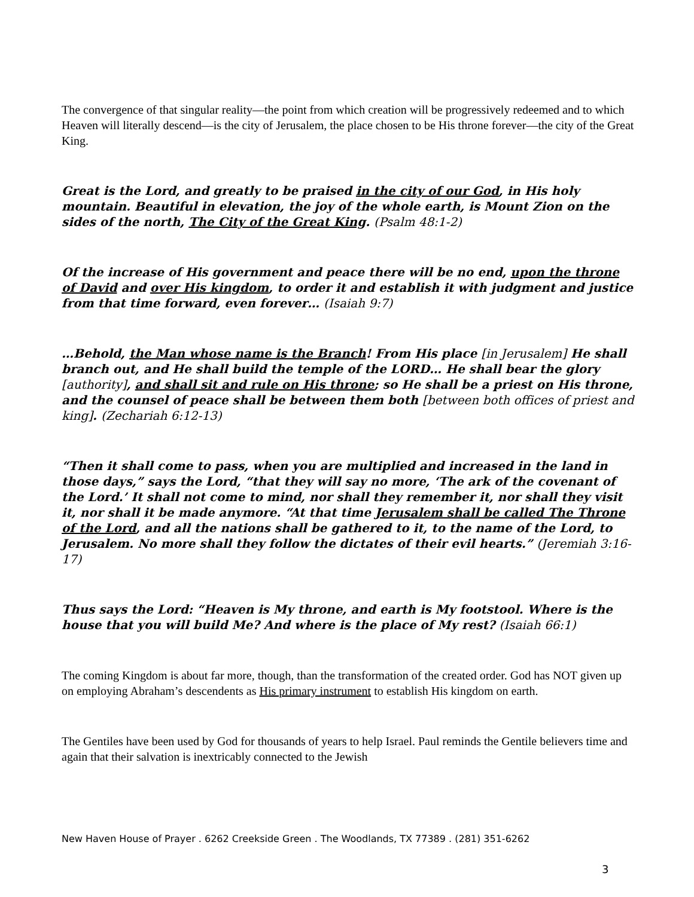The convergence of that singular reality—the point from which creation will be progressively redeemed and to which Heaven will literally descend—is the city of Jerusalem, the place chosen to be His throne forever—the city of the Great King.
Great is the Lord, and greatly to be praised in the city of our God, in His holy mountain. Beautiful in elevation, the joy of the whole earth, is Mount Zion on the sides of the north, The City of the Great King. (Psalm 48:1-2)
Of the increase of His government and peace there will be no end, upon the throne of David and over His kingdom, to order it and establish it with judgment and justice from that time forward, even forever… (Isaiah 9:7)
…Behold, the Man whose name is the Branch! From His place [in Jerusalem] He shall branch out, and He shall build the temple of the LORD… He shall bear the glory [authority], and shall sit and rule on His throne; so He shall be a priest on His throne, and the counsel of peace shall be between them both [between both offices of priest and king]. (Zechariah 6:12-13)
“Then it shall come to pass, when you are multiplied and increased in the land in those days,” says the Lord, “that they will say no more, ‘The ark of the covenant of the Lord.’ It shall not come to mind, nor shall they remember it, nor shall they visit it, nor shall it be made anymore. “At that time Jerusalem shall be called The Throne of the Lord, and all the nations shall be gathered to it, to the name of the Lord, to Jerusalem. No more shall they follow the dictates of their evil hearts.” (Jeremiah 3:16-17)
Thus says the Lord: “Heaven is My throne, and earth is My footstool. Where is the house that you will build Me? And where is the place of My rest? (Isaiah 66:1)
The coming Kingdom is about far more, though, than the transformation of the created order. God has NOT given up on employing Abraham’s descendents as His primary instrument to establish His kingdom on earth.
The Gentiles have been used by God for thousands of years to help Israel. Paul reminds the Gentile believers time and again that their salvation is inextricably connected to the Jewish
New Haven House of Prayer . 6262 Creekside Green . The Woodlands, TX 77389 . (281) 351-6262
3